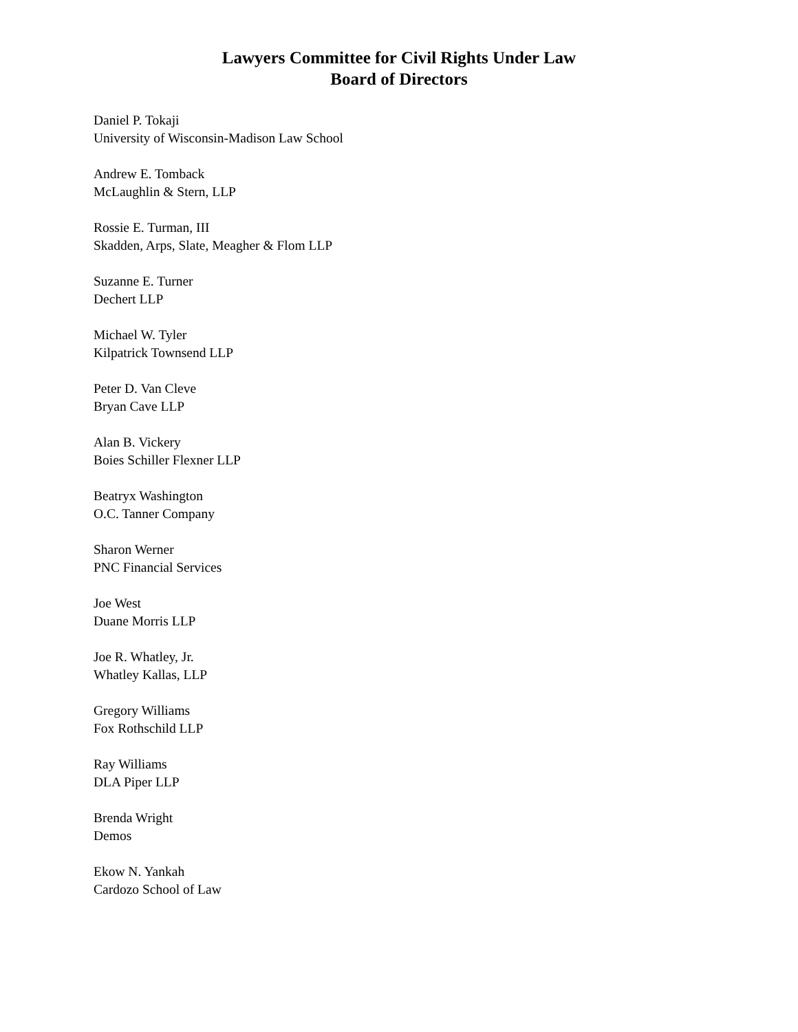Lawyers Committee for Civil Rights Under Law
Board of Directors
Daniel P. Tokaji
University of Wisconsin-Madison Law School
Andrew E. Tomback
McLaughlin & Stern, LLP
Rossie E. Turman, III
Skadden, Arps, Slate, Meagher & Flom LLP
Suzanne E. Turner
Dechert LLP
Michael W. Tyler
Kilpatrick Townsend LLP
Peter D. Van Cleve
Bryan Cave LLP
Alan B. Vickery
Boies Schiller Flexner LLP
Beatryx Washington
O.C. Tanner Company
Sharon Werner
PNC Financial Services
Joe West
Duane Morris LLP
Joe R. Whatley, Jr.
Whatley Kallas, LLP
Gregory Williams
Fox Rothschild LLP
Ray Williams
DLA Piper LLP
Brenda Wright
Demos
Ekow N. Yankah
Cardozo School of Law